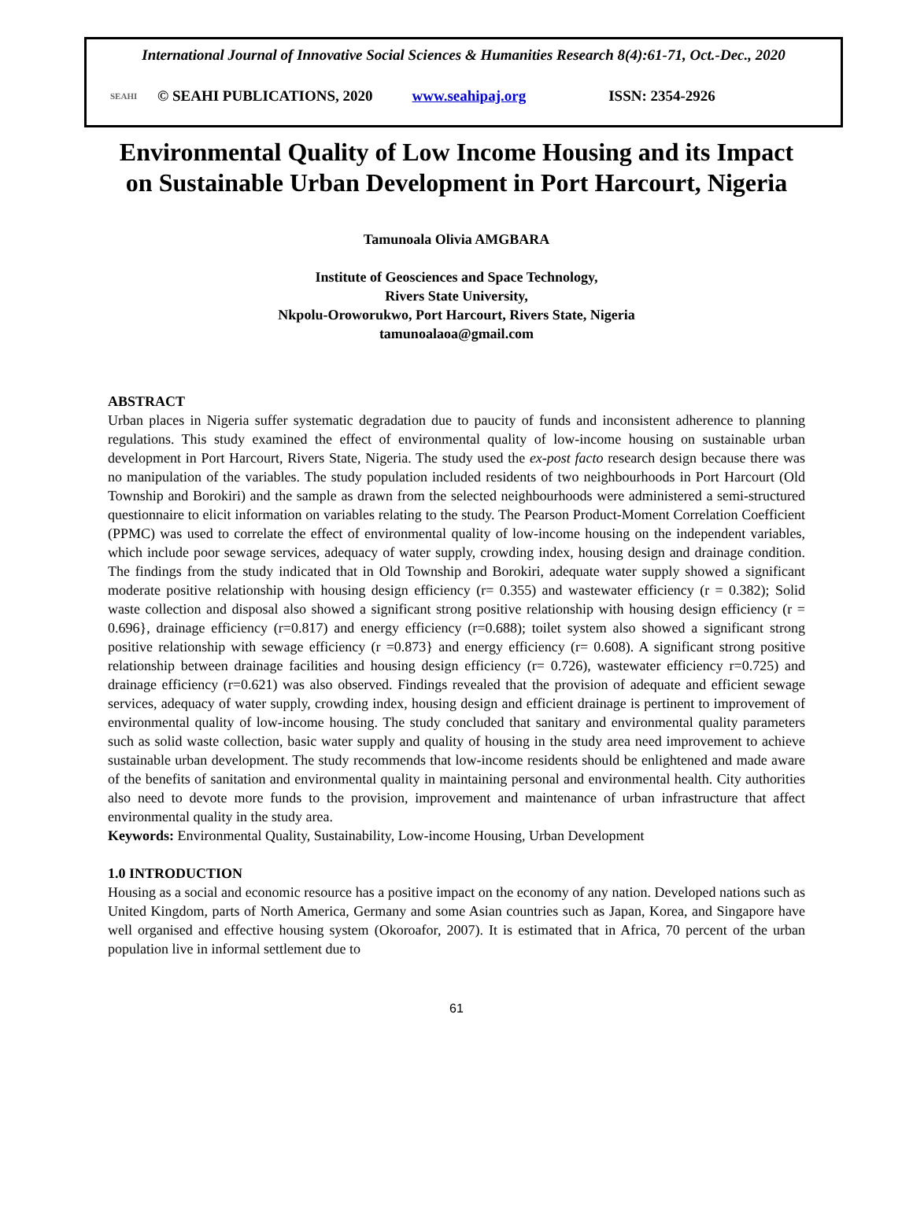International Journal of Innovative Social Sciences & Humanities Research 8(4):61-71, Oct.-Dec., 2020
SEAHI © SEAHI PUBLICATIONS, 2020 www.seahipaj.org ISSN: 2354-2926
Environmental Quality of Low Income Housing and its Impact on Sustainable Urban Development in Port Harcourt, Nigeria
Tamunoala Olivia AMGBARA
Institute of Geosciences and Space Technology,
Rivers State University,
Nkpolu-Oroworukwo, Port Harcourt, Rivers State, Nigeria
tamunoalaoa@gmail.com
ABSTRACT
Urban places in Nigeria suffer systematic degradation due to paucity of funds and inconsistent adherence to planning regulations. This study examined the effect of environmental quality of low-income housing on sustainable urban development in Port Harcourt, Rivers State, Nigeria. The study used the ex-post facto research design because there was no manipulation of the variables. The study population included residents of two neighbourhoods in Port Harcourt (Old Township and Borokiri) and the sample as drawn from the selected neighbourhoods were administered a semi-structured questionnaire to elicit information on variables relating to the study. The Pearson Product-Moment Correlation Coefficient (PPMC) was used to correlate the effect of environmental quality of low-income housing on the independent variables, which include poor sewage services, adequacy of water supply, crowding index, housing design and drainage condition. The findings from the study indicated that in Old Township and Borokiri, adequate water supply showed a significant moderate positive relationship with housing design efficiency (r= 0.355) and wastewater efficiency (r = 0.382); Solid waste collection and disposal also showed a significant strong positive relationship with housing design efficiency (r = 0.696}, drainage efficiency (r=0.817) and energy efficiency (r=0.688); toilet system also showed a significant strong positive relationship with sewage efficiency (r =0.873} and energy efficiency (r= 0.608). A significant strong positive relationship between drainage facilities and housing design efficiency (r= 0.726), wastewater efficiency r=0.725) and drainage efficiency (r=0.621) was also observed. Findings revealed that the provision of adequate and efficient sewage services, adequacy of water supply, crowding index, housing design and efficient drainage is pertinent to improvement of environmental quality of low-income housing. The study concluded that sanitary and environmental quality parameters such as solid waste collection, basic water supply and quality of housing in the study area need improvement to achieve sustainable urban development. The study recommends that low-income residents should be enlightened and made aware of the benefits of sanitation and environmental quality in maintaining personal and environmental health. City authorities also need to devote more funds to the provision, improvement and maintenance of urban infrastructure that affect environmental quality in the study area.
Keywords: Environmental Quality, Sustainability, Low-income Housing, Urban Development
1.0 INTRODUCTION
Housing as a social and economic resource has a positive impact on the economy of any nation. Developed nations such as United Kingdom, parts of North America, Germany and some Asian countries such as Japan, Korea, and Singapore have well organised and effective housing system (Okoroafor, 2007). It is estimated that in Africa, 70 percent of the urban population live in informal settlement due to
61